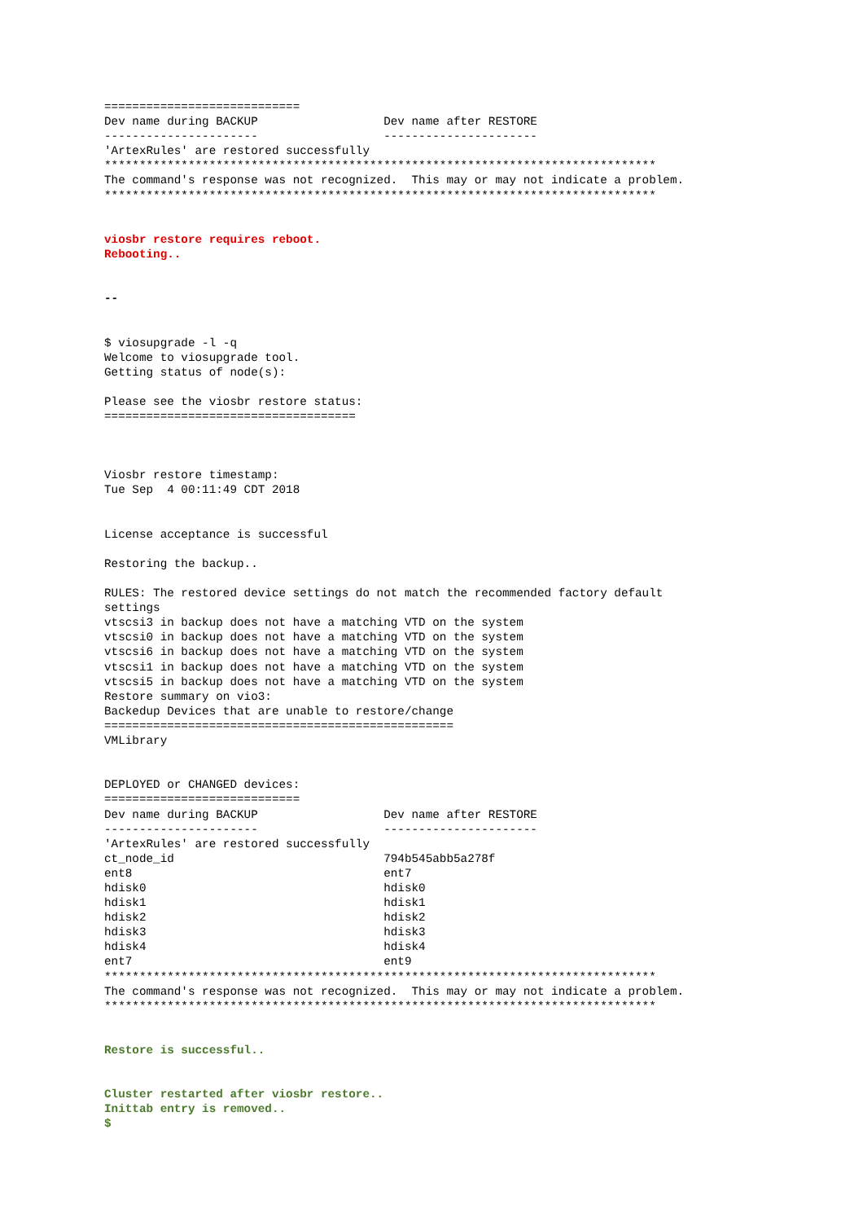============================
Dev name during BACKUP                  Dev name after RESTORE
----------------------                  ----------------------
'ArtexRules' are restored successfully
*******************************************************************************
The command's response was not recognized.  This may or may not indicate a problem.
*******************************************************************************


viosbr restore requires reboot.
Rebooting..


--


$ viosupgrade -l -q
Welcome to viosupgrade tool.
Getting status of node(s):

Please see the viosbr restore status:
====================================



Viosbr restore timestamp:
Tue Sep  4 00:11:49 CDT 2018


License acceptance is successful

Restoring the backup..

RULES: The restored device settings do not match the recommended factory default
settings
vtscsi3 in backup does not have a matching VTD on the system
vtscsi0 in backup does not have a matching VTD on the system
vtscsi6 in backup does not have a matching VTD on the system
vtscsi1 in backup does not have a matching VTD on the system
vtscsi5 in backup does not have a matching VTD on the system
Restore summary on vio3:
Backedup Devices that are unable to restore/change
==================================================
VMLibrary


DEPLOYED or CHANGED devices:
============================
Dev name during BACKUP                  Dev name after RESTORE
----------------------                  ----------------------
'ArtexRules' are restored successfully
ct_node_id                              794b545abb5a278f
ent8                                    ent7
hdisk0                                  hdisk0
hdisk1                                  hdisk1
hdisk2                                  hdisk2
hdisk3                                  hdisk3
hdisk4                                  hdisk4
ent7                                    ent9
*******************************************************************************
The command's response was not recognized.  This may or may not indicate a problem.
*******************************************************************************


Restore is successful..


Cluster restarted after viosbr restore..
Inittab entry is removed..
$